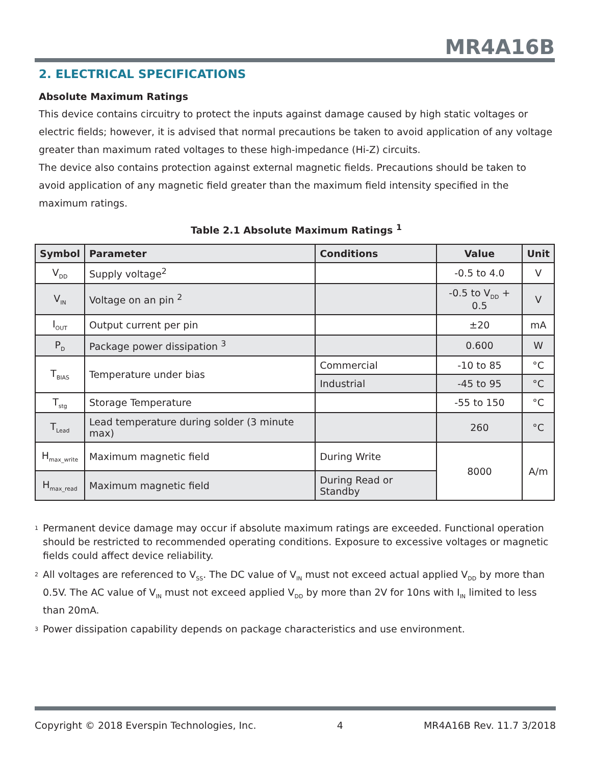MR4A16B
2. ELECTRICAL SPECIFICATIONS
Absolute Maximum Ratings
This device contains circuitry to protect the inputs against damage caused by high static voltages or electric fields; however, it is advised that normal precautions be taken to avoid application of any voltage greater than maximum rated voltages to these high-impedance (Hi-Z) circuits.
The device also contains protection against external magnetic fields. Precautions should be taken to avoid application of any magnetic field greater than the maximum field intensity specified in the maximum ratings.
Table 2.1 Absolute Maximum Ratings <sup>1</sup>
| Symbol | Parameter | Conditions | Value | Unit |
| --- | --- | --- | --- | --- |
| V<sub>DD</sub> | Supply voltage<sup>2</sup> | | -0.5 to 4.0 | V |
| V<sub>IN</sub> | Voltage on an pin <sup>2</sup> | | -0.5 to V<sub>DD</sub> + 0.5 | V |
| I<sub>OUT</sub> | Output current per pin | | ±20 | mA |
| P<sub>D</sub> | Package power dissipation <sup>3</sup> | | 0.600 | W |
| T<sub>BIAS</sub> | Temperature under bias | Commercial | -10 to 85 | °C |
| | | Industrial | -45 to 95 | °C |
| T<sub>stg</sub> | Storage Temperature | | -55 to 150 | °C |
| T<sub>Lead</sub> | Lead temperature during solder (3 minute max) | | 260 | °C |
| H<sub>max_write</sub> | Maximum magnetic field | During Write | 8000 | A/m |
| H<sub>max_read</sub> | Maximum magnetic field | During Read or Standby | | |
<sup>1</sup> Permanent device damage may occur if absolute maximum ratings are exceeded. Functional operation should be restricted to recommended operating conditions. Exposure to excessive voltages or magnetic fields could affect device reliability.
<sup>2</sup> All voltages are referenced to V<sub>SS</sub>. The DC value of V<sub>IN</sub> must not exceed actual applied V<sub>DD</sub> by more than 0.5V. The AC value of V<sub>IN</sub> must not exceed applied V<sub>DD</sub> by more than 2V for 10ns with I<sub>IN</sub> limited to less than 20mA.
<sup>3</sup> Power dissipation capability depends on package characteristics and use environment.
Copyright © 2018 Everspin Technologies, Inc. 4 MR4A16B Rev. 11.7 3/2018